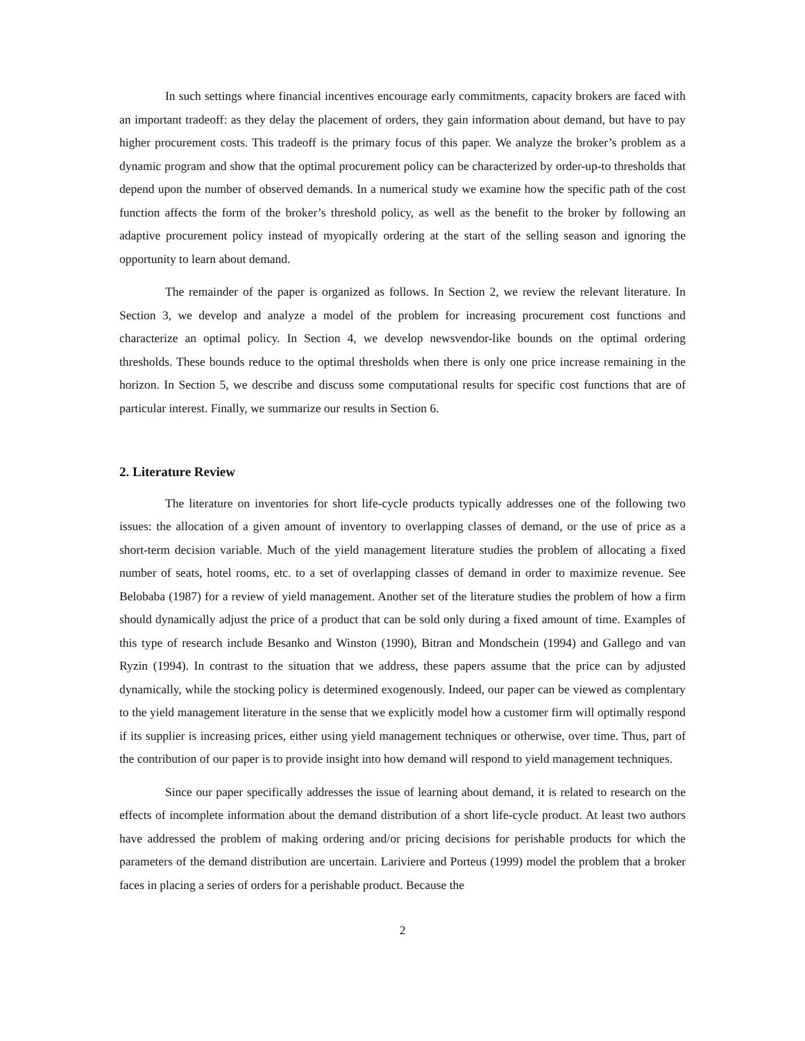In such settings where financial incentives encourage early commitments, capacity brokers are faced with an important tradeoff: as they delay the placement of orders, they gain information about demand, but have to pay higher procurement costs. This tradeoff is the primary focus of this paper. We analyze the broker’s problem as a dynamic program and show that the optimal procurement policy can be characterized by order-up-to thresholds that depend upon the number of observed demands. In a numerical study we examine how the specific path of the cost function affects the form of the broker’s threshold policy, as well as the benefit to the broker by following an adaptive procurement policy instead of myopically ordering at the start of the selling season and ignoring the opportunity to learn about demand.
The remainder of the paper is organized as follows. In Section 2, we review the relevant literature. In Section 3, we develop and analyze a model of the problem for increasing procurement cost functions and characterize an optimal policy. In Section 4, we develop newsvendor-like bounds on the optimal ordering thresholds. These bounds reduce to the optimal thresholds when there is only one price increase remaining in the horizon. In Section 5, we describe and discuss some computational results for specific cost functions that are of particular interest. Finally, we summarize our results in Section 6.
2. Literature Review
The literature on inventories for short life-cycle products typically addresses one of the following two issues: the allocation of a given amount of inventory to overlapping classes of demand, or the use of price as a short-term decision variable. Much of the yield management literature studies the problem of allocating a fixed number of seats, hotel rooms, etc. to a set of overlapping classes of demand in order to maximize revenue. See Belobaba (1987) for a review of yield management. Another set of the literature studies the problem of how a firm should dynamically adjust the price of a product that can be sold only during a fixed amount of time. Examples of this type of research include Besanko and Winston (1990), Bitran and Mondschein (1994) and Gallego and van Ryzin (1994). In contrast to the situation that we address, these papers assume that the price can by adjusted dynamically, while the stocking policy is determined exogenously. Indeed, our paper can be viewed as complentary to the yield management literature in the sense that we explicitly model how a customer firm will optimally respond if its supplier is increasing prices, either using yield management techniques or otherwise, over time. Thus, part of the contribution of our paper is to provide insight into how demand will respond to yield management techniques.
Since our paper specifically addresses the issue of learning about demand, it is related to research on the effects of incomplete information about the demand distribution of a short life-cycle product. At least two authors have addressed the problem of making ordering and/or pricing decisions for perishable products for which the parameters of the demand distribution are uncertain. Lariviere and Porteus (1999) model the problem that a broker faces in placing a series of orders for a perishable product. Because the
2